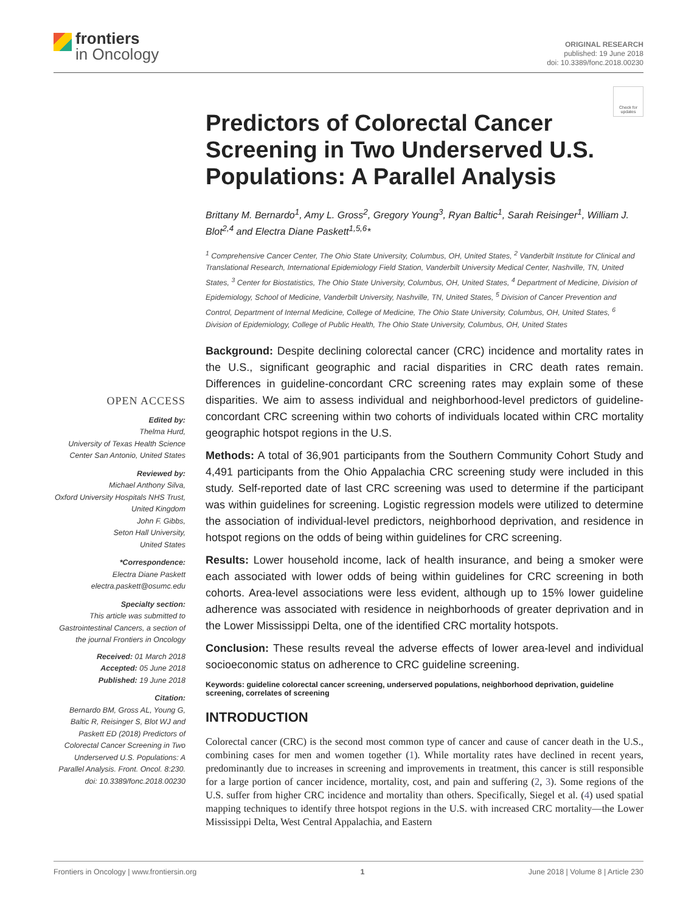frontiers
in Oncology
ORIGINAL RESEARCH
published: 19 June 2018
doi: 10.3389/fonc.2018.00230
Check for updates
OPEN ACCESS
Edited by:
Thelma Hurd,
University of Texas Health Science Center San Antonio, United States
Reviewed by:
Michael Anthony Silva,
Oxford University Hospitals NHS Trust, United Kingdom
John F. Gibbs,
Seton Hall University,
United States
*Correspondence:
Electra Diane Paskett
electra.paskett@osumc.edu
Specialty section:
This article was submitted to Gastrointestinal Cancers, a section of the journal Frontiers in Oncology
Received: 01 March 2018
Accepted: 05 June 2018
Published: 19 June 2018
Citation:
Bernardo BM, Gross AL, Young G, Baltic R, Reisinger S, Blot WJ and Paskett ED (2018) Predictors of Colorectal Cancer Screening in Two Underserved U.S. Populations: A Parallel Analysis. Front. Oncol. 8:230. doi: 10.3389/fonc.2018.00230
Predictors of Colorectal Cancer Screening in Two Underserved U.S. Populations: A Parallel Analysis
Brittany M. Bernardo<sup>1</sup>, Amy L. Gross<sup>2</sup>, Gregory Young<sup>3</sup>, Ryan Baltic<sup>1</sup>, Sarah Reisinger<sup>1</sup>, William J. Blot<sup>2,4</sup> and Electra Diane Paskett<sup>1,5,6</sup>*
<sup>1</sup> Comprehensive Cancer Center, The Ohio State University, Columbus, OH, United States, <sup>2</sup> Vanderbilt Institute for Clinical and Translational Research, International Epidemiology Field Station, Vanderbilt University Medical Center, Nashville, TN, United States, <sup>3</sup> Center for Biostatistics, The Ohio State University, Columbus, OH, United States, <sup>4</sup> Department of Medicine, Division of Epidemiology, School of Medicine, Vanderbilt University, Nashville, TN, United States, <sup>5</sup> Division of Cancer Prevention and Control, Department of Internal Medicine, College of Medicine, The Ohio State University, Columbus, OH, United States, <sup>6</sup> Division of Epidemiology, College of Public Health, The Ohio State University, Columbus, OH, United States
Background: Despite declining colorectal cancer (CRC) incidence and mortality rates in the U.S., significant geographic and racial disparities in CRC death rates remain. Differences in guideline-concordant CRC screening rates may explain some of these disparities. We aim to assess individual and neighborhood-level predictors of guideline-concordant CRC screening within two cohorts of individuals located within CRC mortality geographic hotspot regions in the U.S.
Methods: A total of 36,901 participants from the Southern Community Cohort Study and 4,491 participants from the Ohio Appalachia CRC screening study were included in this study. Self-reported date of last CRC screening was used to determine if the participant was within guidelines for screening. Logistic regression models were utilized to determine the association of individual-level predictors, neighborhood deprivation, and residence in hotspot regions on the odds of being within guidelines for CRC screening.
Results: Lower household income, lack of health insurance, and being a smoker were each associated with lower odds of being within guidelines for CRC screening in both cohorts. Area-level associations were less evident, although up to 15% lower guideline adherence was associated with residence in neighborhoods of greater deprivation and in the Lower Mississippi Delta, one of the identified CRC mortality hotspots.
Conclusion: These results reveal the adverse effects of lower area-level and individual socioeconomic status on adherence to CRC guideline screening.
Keywords: guideline colorectal cancer screening, underserved populations, neighborhood deprivation, guideline screening, correlates of screening
INTRODUCTION
Colorectal cancer (CRC) is the second most common type of cancer and cause of cancer death in the U.S., combining cases for men and women together (1). While mortality rates have declined in recent years, predominantly due to increases in screening and improvements in treatment, this cancer is still responsible for a large portion of cancer incidence, mortality, cost, and pain and suffering (2, 3). Some regions of the U.S. suffer from higher CRC incidence and mortality than others. Specifically, Siegel et al. (4) used spatial mapping techniques to identify three hotspot regions in the U.S. with increased CRC mortality—the Lower Mississippi Delta, West Central Appalachia, and Eastern
Frontiers in Oncology | www.frontiersin.org 1 June 2018 | Volume 8 | Article 230